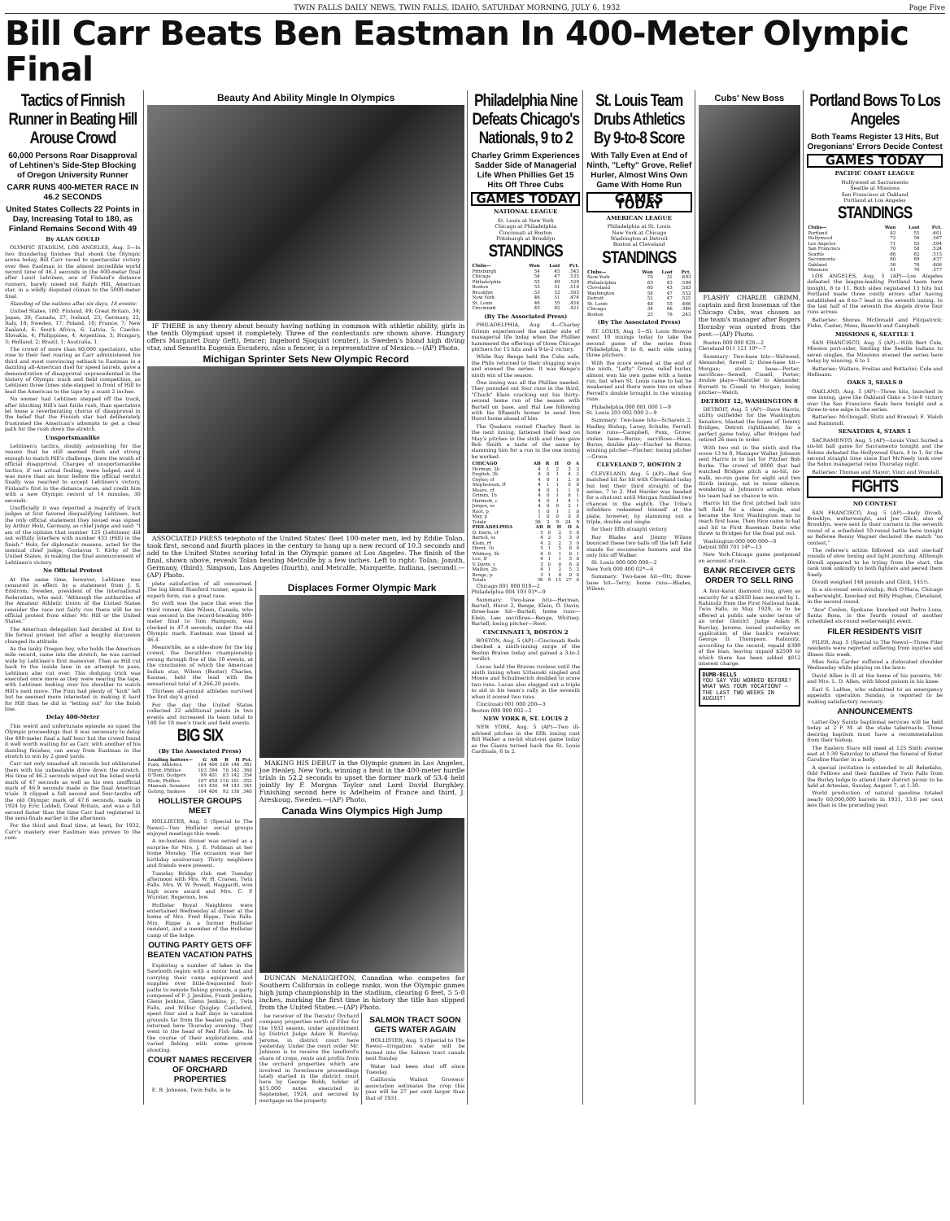TWIN FALLS DAILY NEWS, TWIN FALLS, IDAHO, SATURDAY MORNING, JULY 6, 1932 Page Five
Bill Carr Beats Ben Eastman In 400-Meter Olympic Final
Tactics of Finnish Runner in Beating Hill Arouse Crowd
60,000 Persons Roar Disapproval of Lehtinen's Side-Step Blocking of Oregon University Runner
CARR RUNS 400-METER RACE IN 46.2 SECONDS
United States Collects 22 Points in Day, Increasing Total to 180, as Finland Remains Second With 49
By ALAN GOULD
OLYMPIC STADIUM, LOS ANGELES, Aug. 5—In two thundering finishes that shook the Olympic arena today, Bill Carr raced to spectacular victory over Ben Eastman in the almost incredible world record time of 46.2 seconds in the 400-meter final after Lauri Lehtinen, ace of Finland's distance runners, barely nosed out Ralph Hill, American star, in a wildly disputed climax to the 5000-meter final.
Standing of the nations after six days, 18 events:
United States, 180; Finland, 49; Great Britain, 34; Japan, 28; Canada, 27; Ireland, 23; Germany, 22; Italy, 18; Sweden, 17; Poland, 10; France, 7; New Zealand, 6; South Africa, 6; Latvia, 5; Czecho-Slovakia, 4; Philippines, 4; Argentina, 3; Hungary, 3; Holland, 2; Brazil, 1; Australia, 1.
The crowd of more than 60,000 spectators, who rose to their feet roaring as Carr administered his third and most convincing setback to Eastman in a dazzling all-American duel for speed laurels, gave a demonstration of disapproval unprecedented in the history of Olympic track and field competition, as Lehtinen three times side-stepped in front of Hill to lead the American to the tape by a scant 2 inches.
No sooner had Lehtinen stepped off the track, after blocking Hill's last futile rush, than spectators let loose a reverberating chorus of disapproval in the belief that the Finnish star had deliberately frustrated the American's attempts to get a clear path for the rush down the stretch.
Unsportsmanlike
Lehtinen's tactics, doubly astonishing for the reason that he still seemed fresh and strong enough to match Hill's challenge, drew the wrath of official disapproval. Charges of unsportsmanlike tactics, if not actual fouling, were lodged, and it was more than an hour before the official verdict finally was reached to accept Lehtinen's victory, Finland's first in the distance races, and credit him with a new Olympic record of 14 minutes, 30 seconds.
Unofficially it was reported a majority of track judges at first favored disqualifying Lehtinen, but the only official statement they issued was signed by Arthur Holz, Germany, as chief judge and said: "I am of the opinion that number 125 (Lehtinen) did not wilfully interfere with number 433 (Hill) in the finish." Holz, for diplomatic reasons, acted for the nominal chief judge, Gustavus T. Kirby of the United States, in making the final announcement of Lehtinen's victory.
No Official Protest
At the same time, however, Lehtinen was censured in effect by a statement from J. S. Edstrom, Sweden, president of the International Federation, who said: "Although the authorities of the Amateur Athletic Union of the United States consider the race not fairly run there will be no official protest from either Mr. Hill or the United States."
The American delegation had decided at first to file formal protest but after a lengthy discussion changed its attitude.
As the lanky Oregon boy, who holds the American mile record, came into the stretch, he was carried wide by Lehtinen's first maneuver. Then as Hill cut back to the inside lane in an attempt to pass, Lehtinen also cut over. This dodging trick was executed once more as they were nearing the tape, with Lehtinen looking over his shoulder to watch Hill's next move. The Finn had plenty of "kick" left but he seemed more interested in making it hard for Hill than he did in "letting out" for the finish line.
Delay 400-Meter
This weird and unfortunate episode so upset the Olympic proceedings that it was necessary to delay the 400-meter final a half hour but the crowd found it well worth waiting for as Carr, with another of his dazzling finishes, ran away from Eastman in the stretch to win by 2 good yards.
Carr not only smashed all records but obliterated them with his unbeatable drive down the stretch. His time of 46.2 seconds wiped out the listed world mark of 47 seconds as well as his own unofficial mark of 46.9 seconds made in the final American trials. It clipped a full second and four-tenths off the old Olympic mark of 47.6 seconds, made in 1924 by Eric Liddell, Great Britain, and was a full second faster than the time Carr had registered in the semi-finals earlier in the afternoon.
For the third and final time, at least, for 1932, Carr's mastery over Eastman was proven to the com-
Beauty And Ability Mingle In Olympics
IF THERE is any theory about beauty having nothing in common with athletic ability, girls in the tenth Olympiad upset it completely. Three of the contestants are shown above. Hungary offers Margaret Dany (left), fencer; Ingebord Sjoquist (center), is Sweden's blond high diving star, and Senorita Eugenia Escudero, also a fencer, is a representative of Mexico.—(AP) Photo.
Michigan Sprinter Sets New Olympic Record
ASSOCIATED PRESS telephoto of the United States' fleet 100-meter men, led by Eddie Tolan, took first, second and fourth places in the century to hang up a new record of 10.3 seconds and add to the United States scoring total in the Olympic games at Los Angeles. The finish of the final, shown above, reveals Tolan beating Metcalfe by a few inches. Left to right: Tolan; Jonath, Germany, (third), Simpson, Los Angeles (fourth), and Metcalfe, Marquette, Indiana, (second).—(AP) Photo.
plete satisfaction of all concerned. The big blond Stanford runner, again in superb form, ran a great race.
So swift was the pace that even the third runner, Alex Wilson, Canada, who was second in the record-breaking 800-meter final to Tom Hampson, was clocked in 47.4 seconds, under the old Olympic mark. Eastman was timed at 46.4.
Meanwhile, as a side-show for the big crowd, the Decathlon championship swung through five of the 10 events, at the conclusion of which the American Indian star, Wilson (Buster) Charles, Kansas, held the lead with the sensational total of 4,266.20 points.
Thirteen all-around athletes survived the first day's grind.
For the day the United States collected 22 additional points in two events and increased its team total to 180 for 18 men's track and field events.
BIG SIX
(By The Associated Press)
| Leading batters— | G | AB | R | H | Pct. |
| --- | --- | --- | --- | --- | --- |
| Foxx, Athletics | 104 | 406 | 108 | 146 | .361 |
| Hurst, Phillies | 103 | 394 | 78 | 142 | .360 |
| O'Doul, Dodgers | 99 | 401 | 83 | 142 | .354 |
| Klein, Phillies | 107 | 458 | 118 | 161 | .352 |
| Manush, Senators | 101 | 430 | 94 | 143 | .345 |
| Gehrig, Yankees | 104 | 406 | 92 | 138 | .340 |
HOLLISTER GROUPS MEET
HOLLISTER, Aug. 5 (Special to The News)—Two Hollister social groups enjoyed meetings this week.
A no-hostess dinner was served as a surprise for Mrs. J. E. Pohlman at her home Monday. The occasion was her birthday anniversary. Thirty neighbors and friends were present.
Tuesday Bridge club met Tuesday afternoon with Mrs. W. H. Craven, Twin Falls. Mrs. W. W. Powell, Haggardt, won high score award and Mrs. C. P. Wurster, Rogerson, low.
Hollister Royal Neighbors were entertained Wednesday at dinner at the home of Mrs. Fred Rippe, Twin Falls. Mrs. Rippe is a former Hollister resident, and a member of the Hollister camp of the lodge.
OUTING PARTY GETS OFF BEATEN VACATION PATHS
Exploring a number of lakes in the Sawtooth region with a motor boat and carrying their camp equipment and supplies over little-frequented foot-paths to remote fishing grounds, a party composed of F. J. Jenkins, Frank Jenkins, Glenn Jenkins, Glenn Jenkins, jr., Twin Falls, and Wilbur Quigley, Castleford, spent four and a half days in vacation grounds far from the beaten paths, and returned here Thursday evening. They went to the head of Red Fish lake. In the course of their explorations, and varied fishing with some grouse shooting.
COURT NAMES RECEIVER OF ORCHARD PROPERTIES
E. B. Johnson, Twin Falls, is to
Displaces Former Olympic Mark
MAKING HIS DEBUT in the Olympic games in Los Angeles, Joe Healey, New York, winning a heat in the 400-meter hurdle trials in 52.2 seconds to upset the former mark of 53.4 held jointly by F. Morgan Taylor and Lord David Burghley. Finishing second here is Adelheim of France and third, J. Areskoug, Sweden.—(AP) Photo.
Canada Wins Olympics High Jump
DUNCAN McNAUGHTON, Canadian who competes for Southern California in college ranks, won the Olympic games high jump championship in the stadium, clearing 6 feet, 5 5-8 inches, marking the first time in history the title has slipped from the United States.—(AP) Photo.
be receiver of the Decatur Orchard company properties north of Filer for the 1932 season, under appointment by District Judge Adam B. Barclay, Jerome, in district court here yesterday. Under the court order Mr. Johnson is to receive the landlord's share of crops, rents and profits from the orchard properties which are involved in foreclosure proceedings lately started in the district court here by George Bobb, holder of $15,000 notes executed in September, 1924, and secured by mortgage on the property.
SALMON TRACT SOON GETS WATER AGAIN
HOLLISTER, Aug. 5 (Special to The News)—Irrigation water will be turned into the Salmon tract canals next Sunday.
Water had been shut off since Tuesday.
California Walnut Growers' association estimates the crop this year will be 27 per cent larger than that of 1931.
Philadelphia Nine Defeats Chicago's Nationals, 9 to 2
Charley Grimm Experiences Sadder Side of Managerial Life When Phillies Get 15 Hits Off Three Cubs
GAMES TODAY
NATIONAL LEAGUE
St. Louis at New York
Chicago at Philadelphia
Cincinnati at Boston
Pittsburgh at Brooklyn
STANDINGS
| Clubs— | Won | Lost | Pct. |
| --- | --- | --- | --- |
| Pittsburgh | 54 | 45 | .545 |
| Chicago | 54 | 47 | .535 |
| Philadelphia | 55 | 49 | .529 |
| Boston | 53 | 51 | .510 |
| Brooklyn | 53 | 52 | .505 |
| New York | 46 | 51 | .474 |
| St. Louis | 46 | 55 | .456 |
| Cincinnati | 45 | 62 | .421 |
(By The Associated Press)
PHILADELPHIA, Aug. 4—Charley Grimm experienced the sadder side of managerial life today when the Phillies hammered the offerings of three Chicago pitchers for 15 hits and a 9-to-2 victory.
While Ray Benge held the Cubs safe, the Phils returned to their slugging ways and evened the series. It was Benge's ninth win of the season.
One inning was all the Phillies needed. They pounded out four runs in the third, "Chuck" Klein cracking out his thirty-second home run of the season with Bartell on base, and Hal Lee following with his fifteenth homer to send Don Hurst home ahead of him.
The Quakers routed Charley Root in the next inning, fattened their lead on May's pitches in the sixth and then gave Bob Smith a taste of the same by slamming him for a run in the one inning he worked.
| CHICAGO | AB | R | H | O | A |
| --- | --- | --- | --- | --- | --- |
| Herman, 2b | 4 | 1 | 2 | 3 | 2 |
| English, 3b | 4 | 0 | 1 | 4 | 2 |
| Cuyler, cf | 4 | 0 | 1 | 2 | 0 |
| Stephenson, lf | 4 | 1 | 1 | 0 | 0 |
| Moore, rf | 4 | 0 | 1 | 1 | 0 |
| Grimm, 1b | 4 | 0 | 1 | 8 | 1 |
| Hartnett, c | 4 | 0 | 1 | 4 | 1 |
| Jurges, ss | 4 | 0 | 0 | 2 | 1 |
| Root, p | 1 | 0 | 1 | 1 | 0 |
| May, p | 1 | 0 | 0 | 0 | 0 |
| Totals | 36 | 2 | 9 | 24 | 9 |
| PHILADELPHIA | AB | R | H | O | A |
| --- | --- | --- | --- | --- | --- |
| O. Davis, cf | 5 | 0 | 2 | 5 | 0 |
| Bartell, ss | 4 | 2 | 3 | 3 | 0 |
| Klein, rf | 4 | 2 | 2 | 3 | 0 |
| Hurst, 1b | 5 | 1 | 5 | 8 | 0 |
| Whitney, 3b | 4 | 0 | 1 | 0 | 1 |
| Lee, lf | 4 | 1 | 1 | 3 | 0 |
| V. Davis, c | 3 | 0 | 0 | 6 | 0 |
| Mallon, 2b | 4 | 1 | 2 | 5 | 2 |
| Benge, p | 3 | 1 | 0 | 0 | 0 |
| Totals | 36 | 9 | 15 | 27 | 8 |
Chicago 001 000 010—2
Philadelphia 004 103 01*—9
Summary: Two-base hits—Herman, Bartell, Hurst 2, Benge, Klein, O. Davis; three-base hit—Bartell; home runs—Klein, Lee; sacrifices—Benge, Whitney, Bartell; losing pitcher—Root.
CINCINNATI 3, BOSTON 2
BOSTON, Aug. 5 (AP)—Cincinnati Reds checked a ninth-inning surge of the Boston Braves today and gained a 3-to-2 verdict.
Lucas held the Braves runless until the ninth inning when Urbanski singled and Moore and Schulmerich doubled to score two runs. Lucas also slugged out a triple to aid in his team's rally in the seventh when it scored two runs.
Cincinnati 001 000 200—3
Boston 000 000 002—2
NEW YORK 8, ST. LOUIS 2
NEW YORK, Aug. 5 (AP)—Two ill-advised pitches in the fifth inning cost Bill Walker a no-hit shut-out game today as the Giants turned back the St. Louis Cardinals, 6 to 2.
St. Louis Team Drubs Athletics By 9-to-8 Score
With Tally Even at End of Ninth, "Lefty" Grove, Relief Hurler, Almost Wins Own Game With Home Run
GAMES TODAY
AMERICAN LEAGUE
Philadelphia at St. Louis
New York at Chicago
Washington at Detroit
Boston at Cleveland
STANDINGS
| Clubs— | Won | Lost | Pct. |
| --- | --- | --- | --- |
| New York | 70 | 31 | .693 |
| Philadelphia | 63 | 43 | .594 |
| Cleveland | 60 | 43 | .583 |
| Washington | 58 | 47 | .552 |
| Detroit | 52 | 47 | .525 |
| St. Louis | 48 | 55 | .466 |
| Chicago | 34 | 66 | .340 |
| Boston | 25 | 78 | .243 |
(By The Associated Press)
ST. LOUIS, Aug. 5—St. Louis Browns went 10 innings today to take the second game of the series from Philadelphia, 9 to 8, each side using three pitchers.
With the score evened at the end of the ninth, "Lefty" Grove, relief hurler, almost won his own game with a home run, but when St. Louis came to bat he weakened and there were two on when Ferrell's double brought in the winning runs.
Philadelphia 000 081 000 1—9
St. Louis 203 002 000 2—9
Summary: Two-base hits—Scharein 2, Hadley, Bishop, Levey, Schulte, Ferrell; home runs—Campbell, Foxx, Grove; stolen base—Burns; sacrifices—Haas, Burns; double play—Fischer to Burns; winning pitcher—Fischer; losing pitcher—Grove.
CLEVELAND 7, BOSTON 2
CLEVELAND, Aug. 5 (AP)—Red Sox matched hit for hit with Cleveland today but lost their third straight of the series, 7 to 2. Mel Harder was headed for a shut-out until Morgan fumbled two chances in the eighth. The Tribe's infielders redeemed himself at the plate, however, by slamming out a triple, double and single.
for their fifth straight victory.
Ray Blades and Jimmy Wilson bounced these two balls off the left field stands for successive homers and the only hits off Walker.
St. Louis 000 000 000—2
New York 000 400 02*—6
Summary: Two-base hit—Ott; three-base hit—Terry; home runs—Blades, Wilson.
Cubs' New Boss
FLASHY CHARLIE GRIMM, captain and first baseman of the Chicago Cubs, was chosen as the team's manager after Rogers Hornsby was ousted from the post.—(AP) Photo.
Boston 000 000 020—2
Cleveland 011 121 10*—7
Summary: Two-base hits—Walwood, Alexander, Sewell 2; three-base hit—Morgan; stolen base—Porter; sacrifices—Sewell, Cissell, Porter; double plays—Warstler to Alexander, Burnett to Cissell to Morgan; losing pitcher—Welch.
DETROIT 12, WASHINGTON 8
DETROIT, Aug. 5 (AP)—Dave Harris, utility outfielder for the Washington Senators, blasted the hopes of Tommy Bridges, Detroit righthander, for a perfect game today, after Bridges had retired 26 men in order.
With two out in the ninth and the score 13 to 0, Manager Walter Johnson sent Harris in to bat for Pitcher Bob Burke. The crowd of 8000 that had watched Bridges pitch a no-hit, no-walk, no-run game for eight and two thirds innings, sat in tense silence, wondering at Johnson's action when his team had no chance to win.
Harris hit the first pitched ball into left field for a clean single, and became the first Washington man to reach first base. Then Rice came to bat and hit to First Baseman Davis who threw to Bridges for the final put out.
Washington 000 000 000—0
Detroit 000 701 14*—13
New York-Chicago game postponed on account of rain.
BANK RECEIVER GETS ORDER TO SELL RING
A four-karat diamond ring, given as security for a $2850 loan secured by L. Rabinutz from the First National bank, Twin Falls, in May, 1929, is to be offered at public sale under terms of an order District Judge Adam B. Barclay, Jerome, issued yesterday on application of the bank's receiver, George D. Thompson. Rabinutz, according to the record, repaid $300 of the loan, leaving unpaid $2500 to which there has been added $812 interest charge.
DUMB-BELLS
YOU SAY YOU WORKED BEFORE! WHAT WAS YOUR VOCATION? — THE LAST TWO WEEKS IN AUGUST!
Portland Bows To Los Angeles
Both Teams Register 13 Hits, But Oregonians' Errors Decide Contest
GAMES TODAY
PACIFIC COAST LEAGUE
Hollywood at Sacramento
Seattle at Missions
San Francisco at Oakland
Portland at Los Angeles
STANDINGS
| Clubs— | Won | Lost | Pct. |
| --- | --- | --- | --- |
| Portland | 82 | 55 | .601 |
| Hollywood | 72 | 56 | .567 |
| Los Angeles | 71 | 55 | .564 |
| San Francisco | 70 | 58 | .524 |
| Seattle | 66 | 62 | .515 |
| Sacramento | 60 | 69 | .437 |
| Oakland | 56 | 76 | .406 |
| Missions | 51 | 76 | .377 |
LOS ANGELES, Aug. 5 (AP)—Los Angeles defeated the league-leading Portland team here tonight, 8 to 11. Both sides registered 13 hits but Portland made three costly errors after having established an 8-to-7 lead in the seventh inning. In the last half of the seventh the Angels drove four runs across.
Batteries: Shores, McDonald and Fitzpatrick; Fiske, Caster, Moss, Basecht and Campbell.
MISSIONS 6, SEATTLE 1
SAN FRANCISCO, Aug. 5 (AP)—With Bert Cole, Mission port-sider, limiting the Seattle Indians to seven singles, the Missions evened the series here today by winning, 6 to 1.
Batteries: Walters, Freitas and Bottarini; Cole and Hofmann.
OAKS 3, SEALS 0
OAKLAND, Aug. 5 (AP)—Three hits, bunched in one inning, gave the Oakland Oaks a 3-to-0 victory over the San Francisco Seals here tonight and a three-to-one edge in the series.
Batteries: McDougall, Stutz and Brenzel; E. Walsh and Raimondi.
SENATORS 4, STARS 1
SACRAMENTO, Aug. 5 (AP)—Louis Vinci hurled a six-hit ball game for Sacramento tonight and the Solons defeated the Hollywood Stars, 4 to 1, for the second straight time since Earl McNeely took over the Solon managerial reins Thursday night.
Batteries: Thomas and Mayor; Vinci and Woodall.
FIGHTS
NO CONTEST
SAN FRANCISCO, Aug. 5 (AP)—Andy Divodi, Brooklyn, welterweight, and Joe Glick, also of Brooklyn, were sent to their corners in the seventh round of a scheduled 10-round battle here tonight as Referee Benny Wagner declared the match "no contest."
The referee's action followed six and one-half rounds of slow boxing and light punching. Although Divodi appeared to be trying from the start, the rank took unkindly to both fighters and jeered them freely.
Divodi weighed 148 pounds and Glick, 145½.
In a six-round semi-windup, Bob O'Hara, Chicago welterweight, knocked out Billy Hughes, Cleveland, in the second round.
"Ace" Conlon, Spokane, knocked out Pedro Luna, Santa Rosa, in the fourth round of another scheduled six-round welterweight event.
FILER RESIDENTS VISIT
FILER, Aug. 5 (Special to The News)—Three Filer residents were reported suffering from injuries and illness this week.
Miss Nola Carder suffered a dislocated shoulder Wednesday while playing on the lawn.
David Allen is ill at the home of his parents, Mr. and Mrs. L. D. Allen, with blood poison in his knee.
Earl S. LaHue, who submitted to an emergency appendix operation Sunday, is reported to be making satisfactory recovery.
ANNOUNCEMENTS
Latter-Day Saints baptismal services will be held today at 2 P. M. at the stake tabernacle. Those desiring baptism must have a recommendation from their bishop.
The Eastern Stars will meet at 125 Sixth avenue east at 1:30 Saturday to attend the funeral of Sister Caroline Harder in a body.
A special invitation is extended to all Rebekahs, Odd Fellows and their families of Twin Falls from the Burley lodge to attend their district picnic to be held at Artesian, Sunday, August 7, at 1:30.
World production of natural gasoline totaled nearly 60,000,000 barrels in 1931, 13.6 per cent less than in the preceding year.